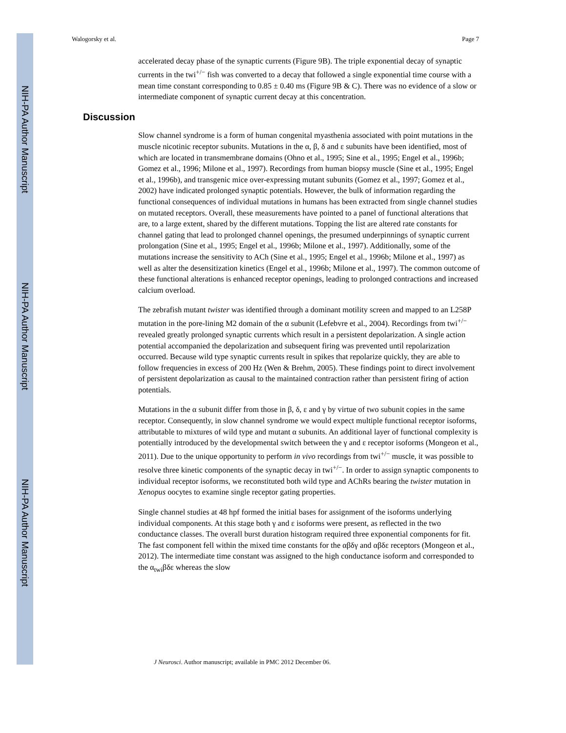NIH-PA Author Manuscript
NIH-PA Author Manuscript
NIH-PA Author Manuscript
Walogorsky et al. Page 7
accelerated decay phase of the synaptic currents (Figure 9B). The triple exponential decay of synaptic currents in the twi<sup>+/−</sup> fish was converted to a decay that followed a single exponential time course with a mean time constant corresponding to 0.85 ± 0.40 ms (Figure 9B & C). There was no evidence of a slow or intermediate component of synaptic current decay at this concentration.
Discussion
Slow channel syndrome is a form of human congenital myasthenia associated with point mutations in the muscle nicotinic receptor subunits. Mutations in the α, β, δ and ε subunits have been identified, most of which are located in transmembrane domains (Ohno et al., 1995; Sine et al., 1995; Engel et al., 1996b; Gomez et al., 1996; Milone et al., 1997). Recordings from human biopsy muscle (Sine et al., 1995; Engel et al., 1996b), and transgenic mice over-expressing mutant subunits (Gomez et al., 1997; Gomez et al., 2002) have indicated prolonged synaptic potentials. However, the bulk of information regarding the functional consequences of individual mutations in humans has been extracted from single channel studies on mutated receptors. Overall, these measurements have pointed to a panel of functional alterations that are, to a large extent, shared by the different mutations. Topping the list are altered rate constants for channel gating that lead to prolonged channel openings, the presumed underpinnings of synaptic current prolongation (Sine et al., 1995; Engel et al., 1996b; Milone et al., 1997). Additionally, some of the mutations increase the sensitivity to ACh (Sine et al., 1995; Engel et al., 1996b; Milone et al., 1997) as well as alter the desensitization kinetics (Engel et al., 1996b; Milone et al., 1997). The common outcome of these functional alterations is enhanced receptor openings, leading to prolonged contractions and increased calcium overload.
The zebrafish mutant twister was identified through a dominant motility screen and mapped to an L258P mutation in the pore-lining M2 domain of the α subunit (Lefebvre et al., 2004). Recordings from twi<sup>+/−</sup> revealed greatly prolonged synaptic currents which result in a persistent depolarization. A single action potential accompanied the depolarization and subsequent firing was prevented until repolarization occurred. Because wild type synaptic currents result in spikes that repolarize quickly, they are able to follow frequencies in excess of 200 Hz (Wen & Brehm, 2005). These findings point to direct involvement of persistent depolarization as causal to the maintained contraction rather than persistent firing of action potentials.
Mutations in the α subunit differ from those in β, δ, ε and γ by virtue of two subunit copies in the same receptor. Consequently, in slow channel syndrome we would expect multiple functional receptor isoforms, attributable to mixtures of wild type and mutant α subunits. An additional layer of functional complexity is potentially introduced by the developmental switch between the γ and ε receptor isoforms (Mongeon et al., 2011). Due to the unique opportunity to perform in vivo recordings from twi<sup>+/−</sup> muscle, it was possible to resolve three kinetic components of the synaptic decay in twi<sup>+/−</sup>. In order to assign synaptic components to individual receptor isoforms, we reconstituted both wild type and AChRs bearing the twister mutation in Xenopus oocytes to examine single receptor gating properties.
Single channel studies at 48 hpf formed the initial bases for assignment of the isoforms underlying individual components. At this stage both γ and ε isoforms were present, as reflected in the two conductance classes. The overall burst duration histogram required three exponential components for fit. The fast component fell within the mixed time constants for the αβδγ and αβδε receptors (Mongeon et al., 2012). The intermediate time constant was assigned to the high conductance isoform and corresponded to the α<sub>twi</sub>βδε whereas the slow
J Neurosci. Author manuscript; available in PMC 2012 December 06.